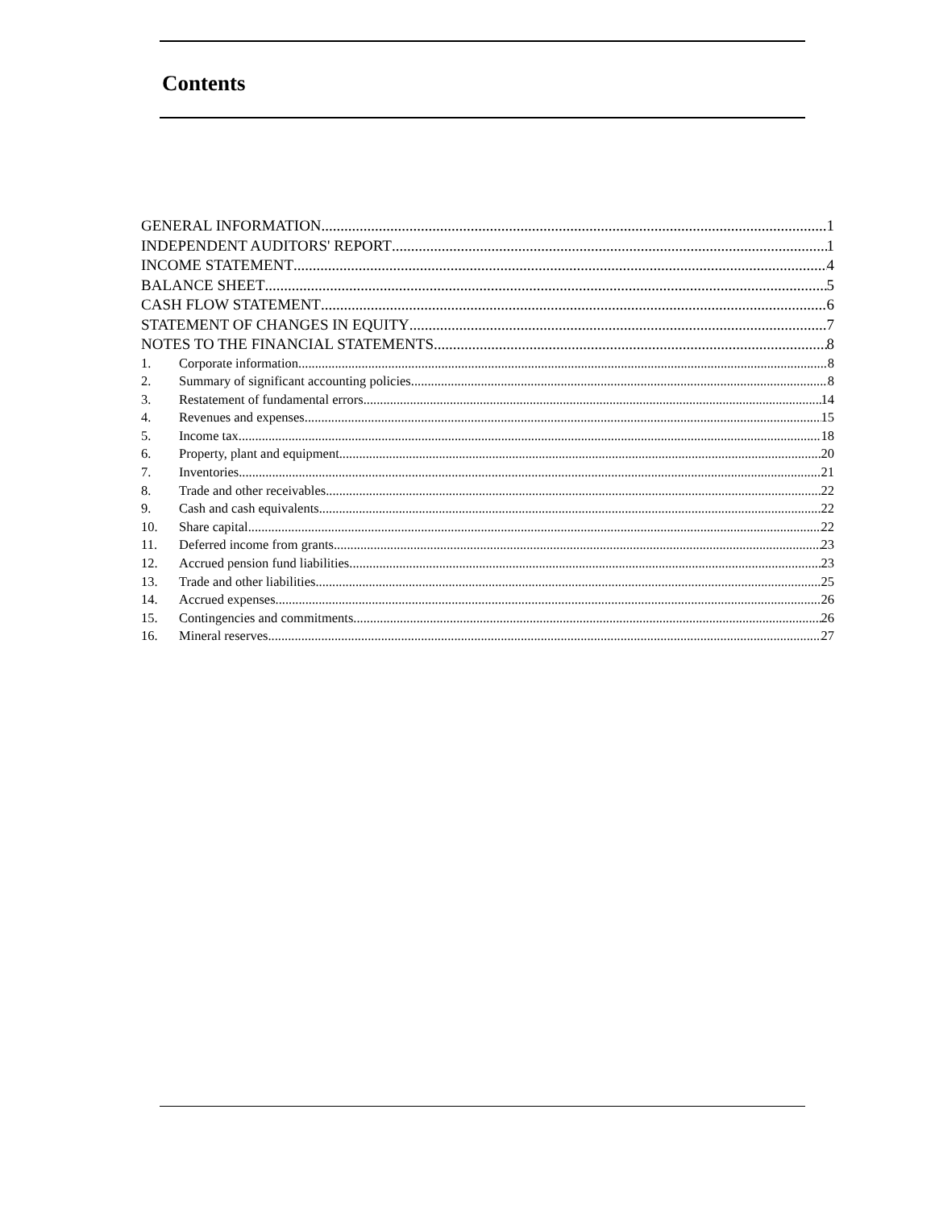Contents
GENERAL INFORMATION 1
INDEPENDENT AUDITORS' REPORT 1
INCOME STATEMENT 4
BALANCE SHEET 5
CASH FLOW STATEMENT 6
STATEMENT OF CHANGES IN EQUITY 7
NOTES TO THE FINANCIAL STATEMENTS 8
1. Corporate information 8
2. Summary of significant accounting policies 8
3. Restatement of fundamental errors 14
4. Revenues and expenses 15
5. Income tax 18
6. Property, plant and equipment 20
7. Inventories 21
8. Trade and other receivables 22
9. Cash and cash equivalents 22
10. Share capital 22
11. Deferred income from grants 23
12. Accrued pension fund liabilities 23
13. Trade and other liabilities 25
14. Accrued expenses 26
15. Contingencies and commitments 26
16. Mineral reserves 27